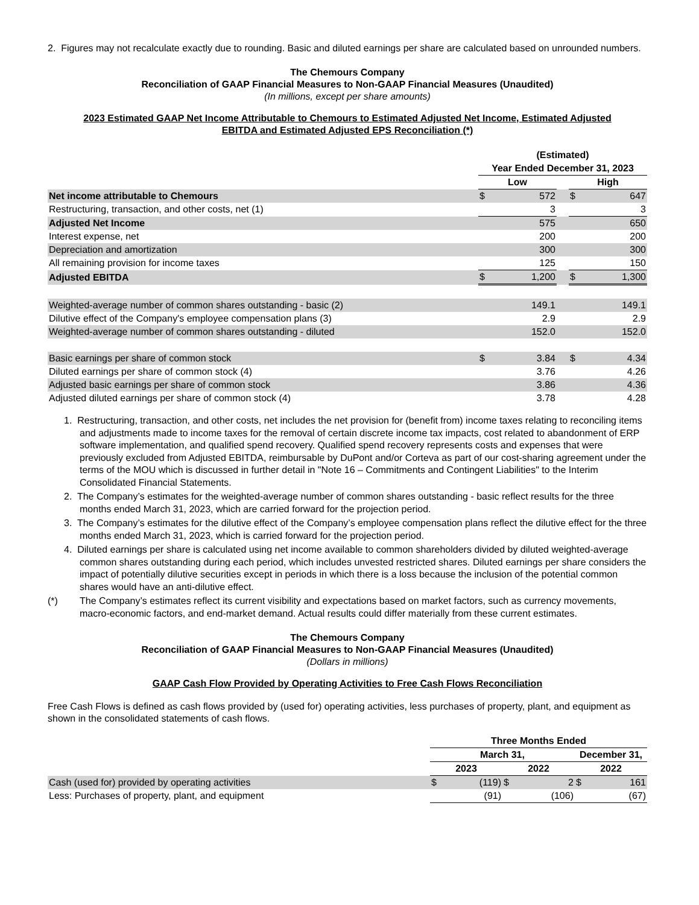2. Figures may not recalculate exactly due to rounding. Basic and diluted earnings per share are calculated based on unrounded numbers.
The Chemours Company
Reconciliation of GAAP Financial Measures to Non-GAAP Financial Measures (Unaudited)
(In millions, except per share amounts)
2023 Estimated GAAP Net Income Attributable to Chemours to Estimated Adjusted Net Income, Estimated Adjusted
EBITDA and Estimated Adjusted EPS Reconciliation (*)
| | (Estimated) | | | | |
| --- | --- | --- | --- | --- | --- |
| | Year Ended December 31, 2023 | | | | |
| | Low | | | High | |
| Net income attributable to Chemours | $ | 572 | | $ | 647 |
| Restructuring, transaction, and other costs, net (1) | | 3 | | | 3 |
| Adjusted Net Income | | 575 | | | 650 |
| Interest expense, net | | 200 | | | 200 |
| Depreciation and amortization | | 300 | | | 300 |
| All remaining provision for income taxes | | 125 | | | 150 |
| Adjusted EBITDA | $ | 1,200 | | $ | 1,300 |
| Weighted-average number of common shares outstanding - basic (2) | | 149.1 | | | 149.1 |
| Dilutive effect of the Company's employee compensation plans (3) | | 2.9 | | | 2.9 |
| Weighted-average number of common shares outstanding - diluted | | 152.0 | | | 152.0 |
| Basic earnings per share of common stock | $ | 3.84 | | $ | 4.34 |
| Diluted earnings per share of common stock (4) | | 3.76 | | | 4.26 |
| Adjusted basic earnings per share of common stock | | 3.86 | | | 4.36 |
| Adjusted diluted earnings per share of common stock (4) | | 3.78 | | | 4.28 |
1. Restructuring, transaction, and other costs, net includes the net provision for (benefit from) income taxes relating to reconciling items and adjustments made to income taxes for the removal of certain discrete income tax impacts, cost related to abandonment of ERP software implementation, and qualified spend recovery. Qualified spend recovery represents costs and expenses that were previously excluded from Adjusted EBITDA, reimbursable by DuPont and/or Corteva as part of our cost-sharing agreement under the terms of the MOU which is discussed in further detail in "Note 16 – Commitments and Contingent Liabilities" to the Interim Consolidated Financial Statements.
2. The Company’s estimates for the weighted-average number of common shares outstanding - basic reflect results for the three months ended March 31, 2023, which are carried forward for the projection period.
3. The Company’s estimates for the dilutive effect of the Company’s employee compensation plans reflect the dilutive effect for the three months ended March 31, 2023, which is carried forward for the projection period.
4. Diluted earnings per share is calculated using net income available to common shareholders divided by diluted weighted-average common shares outstanding during each period, which includes unvested restricted shares. Diluted earnings per share considers the impact of potentially dilutive securities except in periods in which there is a loss because the inclusion of the potential common shares would have an anti-dilutive effect.
(*) The Company’s estimates reflect its current visibility and expectations based on market factors, such as currency movements, macro-economic factors, and end-market demand. Actual results could differ materially from these current estimates.
The Chemours Company
Reconciliation of GAAP Financial Measures to Non-GAAP Financial Measures (Unaudited)
(Dollars in millions)
GAAP Cash Flow Provided by Operating Activities to Free Cash Flows Reconciliation
Free Cash Flows is defined as cash flows provided by (used for) operating activities, less purchases of property, plant, and equipment as shown in the consolidated statements of cash flows.
| | Three Months Ended | | | | | |
| --- | --- | --- | --- | --- | --- | --- |
| | March 31, | | | | December 31, | |
| | 2023 | | 2022 | | 2022 | |
| Cash (used for) provided by operating activities | $ | (119) | $ | 2 | $ | 161 |
| Less: Purchases of property, plant, and equipment | | (91) | | (106) | | (67) |